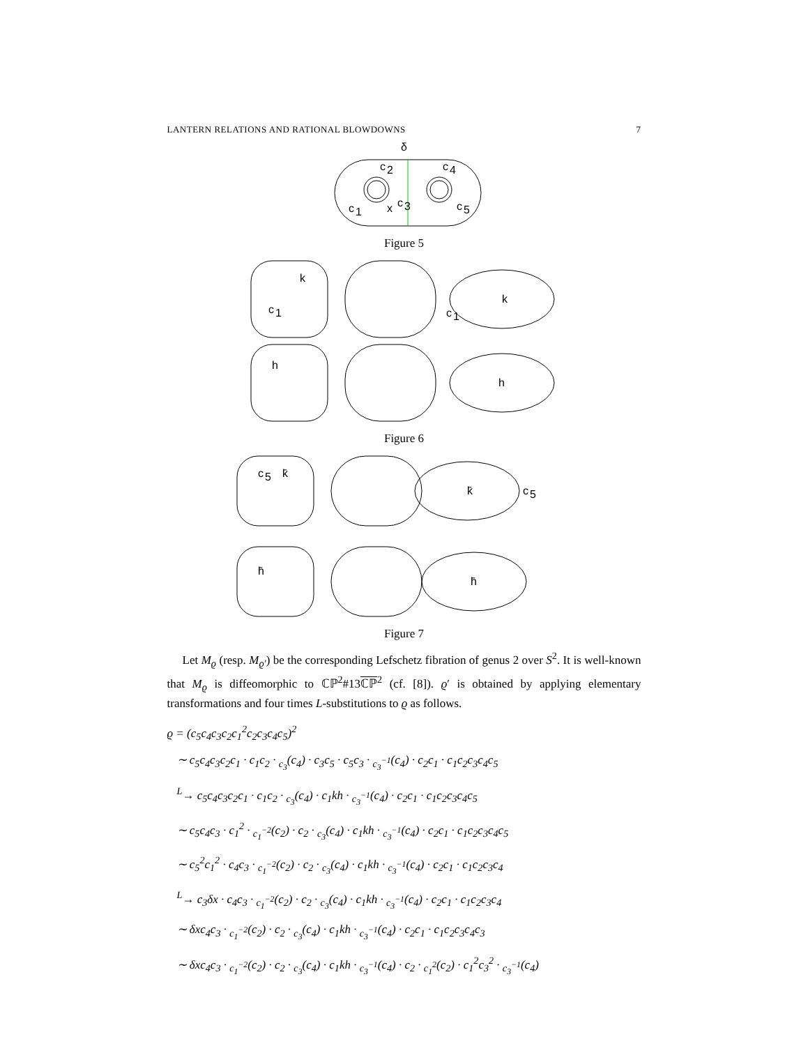LANTERN RELATIONS AND RATIONAL BLOWDOWNS 7
δ
c
2
c
4
c
1
x
c
3
c
5
Figure 5
k
c
1
c
1
k
h
h
Figure 6
c
5
k̄
k̄
c
5
h̄
h̄
Figure 7
Let M<sub>ϱ</sub> (resp. M<sub>ϱ′</sub>) be the corresponding Lefschetz fibration of genus 2 over S<sup>2</sup>. It is well-known that M<sub>ϱ</sub> is diffeomorphic to ℂℙ<sup>2</sup>#13ℂℙ<sup>2</sup> (cf. [8]). ϱ′ is obtained by applying elementary transformations and four times L-substitutions to ϱ as follows.
ϱ = (c<sub>5</sub>c<sub>4</sub>c<sub>3</sub>c<sub>2</sub>c<sub>1</sub><sup>2</sup>c<sub>2</sub>c<sub>3</sub>c<sub>4</sub>c<sub>5</sub>)<sup>2</sup>
∼ c<sub>5</sub>c<sub>4</sub>c<sub>3</sub>c<sub>2</sub>c<sub>1</sub> · c<sub>1</sub>c<sub>2</sub> · <sub>c<sub>3</sub></sub>(c<sub>4</sub>) · c<sub>3</sub>c<sub>5</sub> · c<sub>5</sub>c<sub>3</sub> · <sub>c<sub>3</sub><sup>−1</sup></sub>(c<sub>4</sub>) · c<sub>2</sub>c<sub>1</sub> · c<sub>1</sub>c<sub>2</sub>c<sub>3</sub>c<sub>4</sub>c<sub>5</sub>
<sup>L</sup>→ c<sub>5</sub>c<sub>4</sub>c<sub>3</sub>c<sub>2</sub>c<sub>1</sub> · c<sub>1</sub>c<sub>2</sub> · <sub>c<sub>3</sub></sub>(c<sub>4</sub>) · c<sub>1</sub>kh · <sub>c<sub>3</sub><sup>−1</sup></sub>(c<sub>4</sub>) · c<sub>2</sub>c<sub>1</sub> · c<sub>1</sub>c<sub>2</sub>c<sub>3</sub>c<sub>4</sub>c<sub>5</sub>
∼ c<sub>5</sub>c<sub>4</sub>c<sub>3</sub> · c<sub>1</sub><sup>2</sup> · <sub>c<sub>1</sub><sup>−2</sup></sub>(c<sub>2</sub>) · c<sub>2</sub> · <sub>c<sub>3</sub></sub>(c<sub>4</sub>) · c<sub>1</sub>kh · <sub>c<sub>3</sub><sup>−1</sup></sub>(c<sub>4</sub>) · c<sub>2</sub>c<sub>1</sub> · c<sub>1</sub>c<sub>2</sub>c<sub>3</sub>c<sub>4</sub>c<sub>5</sub>
∼ c<sub>5</sub><sup>2</sup>c<sub>1</sub><sup>2</sup> · c<sub>4</sub>c<sub>3</sub> · <sub>c<sub>1</sub><sup>−2</sup></sub>(c<sub>2</sub>) · c<sub>2</sub> · <sub>c<sub>3</sub></sub>(c<sub>4</sub>) · c<sub>1</sub>kh · <sub>c<sub>3</sub><sup>−1</sup></sub>(c<sub>4</sub>) · c<sub>2</sub>c<sub>1</sub> · c<sub>1</sub>c<sub>2</sub>c<sub>3</sub>c<sub>4</sub>
<sup>L</sup>→ c<sub>3</sub>δx · c<sub>4</sub>c<sub>3</sub> · <sub>c<sub>1</sub><sup>−2</sup></sub>(c<sub>2</sub>) · c<sub>2</sub> · <sub>c<sub>3</sub></sub>(c<sub>4</sub>) · c<sub>1</sub>kh · <sub>c<sub>3</sub><sup>−1</sup></sub>(c<sub>4</sub>) · c<sub>2</sub>c<sub>1</sub> · c<sub>1</sub>c<sub>2</sub>c<sub>3</sub>c<sub>4</sub>
∼ δxc<sub>4</sub>c<sub>3</sub> · <sub>c<sub>1</sub><sup>−2</sup></sub>(c<sub>2</sub>) · c<sub>2</sub> · <sub>c<sub>3</sub></sub>(c<sub>4</sub>) · c<sub>1</sub>kh · <sub>c<sub>3</sub><sup>−1</sup></sub>(c<sub>4</sub>) · c<sub>2</sub>c<sub>1</sub> · c<sub>1</sub>c<sub>2</sub>c<sub>3</sub>c<sub>4</sub>c<sub>3</sub>
∼ δxc<sub>4</sub>c<sub>3</sub> · <sub>c<sub>1</sub><sup>−2</sup></sub>(c<sub>2</sub>) · c<sub>2</sub> · <sub>c<sub>3</sub></sub>(c<sub>4</sub>) · c<sub>1</sub>kh · <sub>c<sub>3</sub><sup>−1</sup></sub>(c<sub>4</sub>) · c<sub>2</sub> · <sub>c<sub>1</sub><sup>2</sup></sub>(c<sub>2</sub>) · c<sub>1</sub><sup>2</sup>c<sub>3</sub><sup>2</sup> · <sub>c<sub>3</sub><sup>−1</sup></sub>(c<sub>4</sub>)